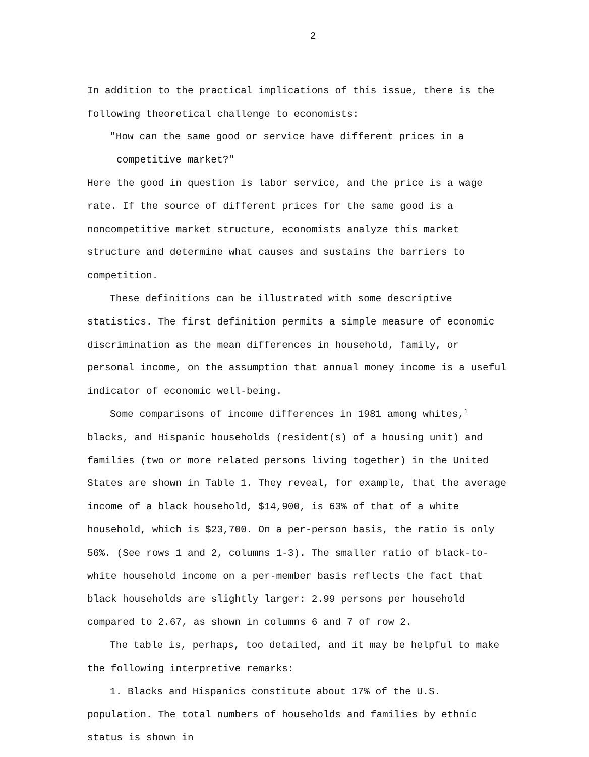2
In addition to the practical implications of this issue, there is the following theoretical challenge to economists:
"How can the same good or service have different prices in a
competitive market?"
Here the good in question is labor service, and the price is a wage rate. If the source of different prices for the same good is a noncompetitive market structure, economists analyze this market structure and determine what causes and sustains the barriers to competition.
These definitions can be illustrated with some descriptive statistics. The first definition permits a simple measure of economic discrimination as the mean differences in household, family, or personal income, on the assumption that annual money income is a useful indicator of economic well-being.
Some comparisons of income differences in 1981 among whites,<sup>1</sup> blacks, and Hispanic households (resident(s) of a housing unit) and families (two or more related persons living together) in the United States are shown in Table 1. They reveal, for example, that the average income of a black household, $14,900, is 63% of that of a white household, which is $23,700. On a per-person basis, the ratio is only 56%. (See rows 1 and 2, columns 1-3). The smaller ratio of black-to-white household income on a per-member basis reflects the fact that black households are slightly larger: 2.99 persons per household compared to 2.67, as shown in columns 6 and 7 of row 2.
The table is, perhaps, too detailed, and it may be helpful to make the following interpretive remarks:
1. Blacks and Hispanics constitute about 17% of the U.S. population. The total numbers of households and families by ethnic status is shown in